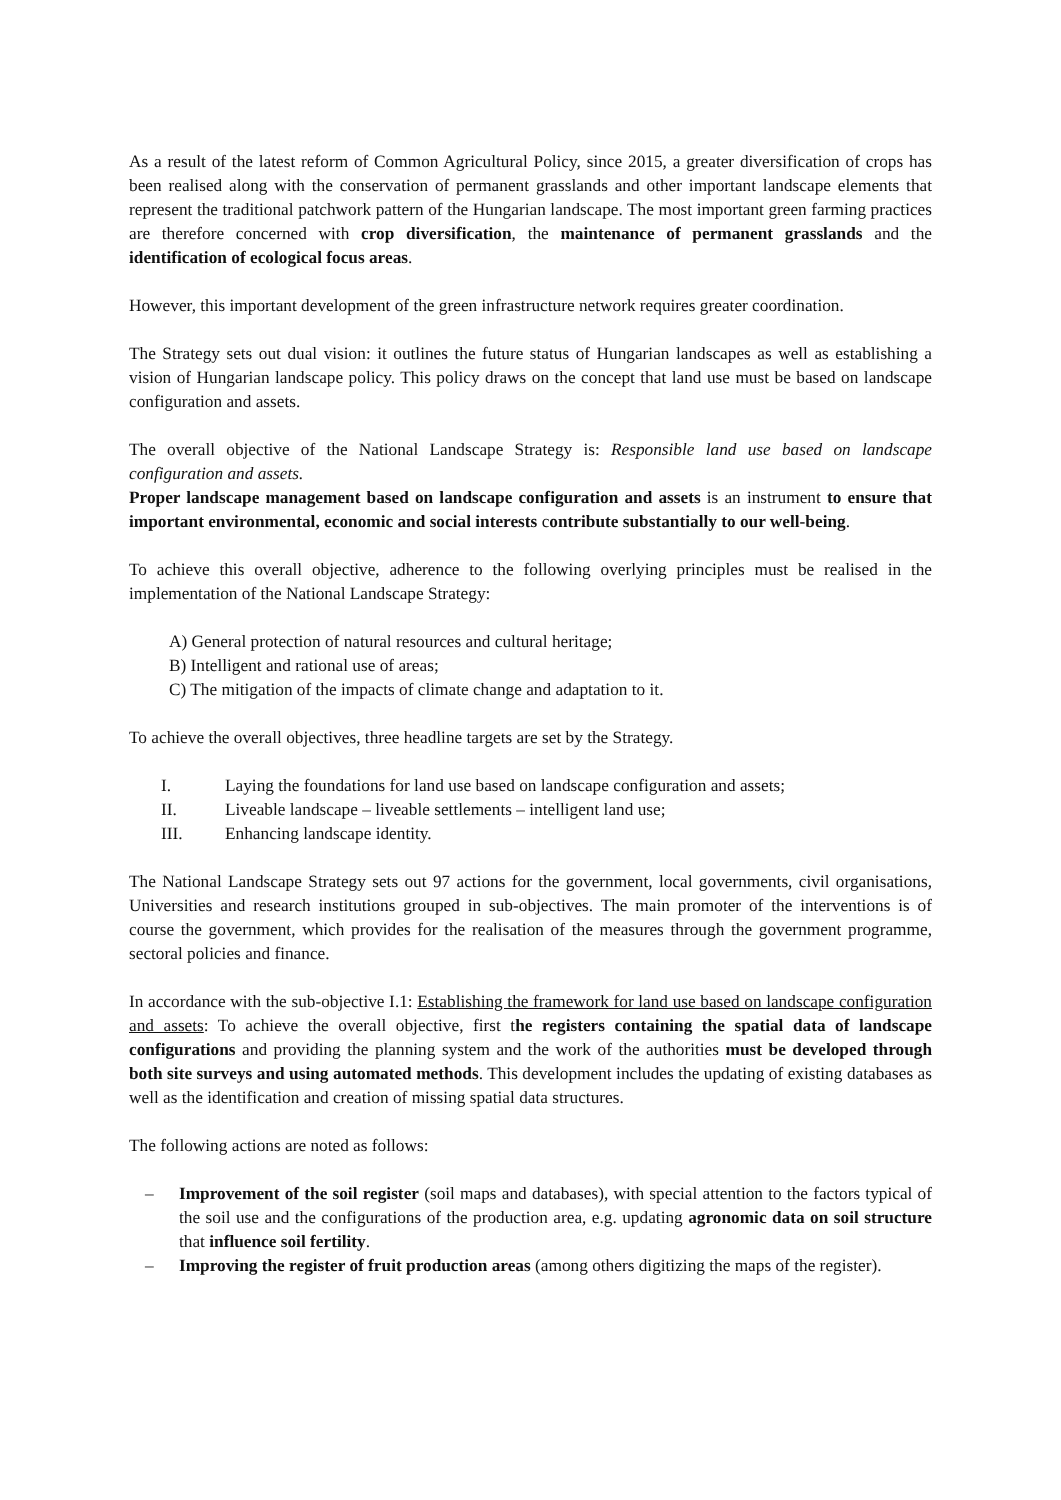As a result of the latest reform of Common Agricultural Policy, since 2015, a greater diversification of crops has been realised along with the conservation of permanent grasslands and other important landscape elements that represent the traditional patchwork pattern of the Hungarian landscape. The most important green farming practices are therefore concerned with crop diversification, the maintenance of permanent grasslands and the identification of ecological focus areas.
However, this important development of the green infrastructure network requires greater coordination.
The Strategy sets out dual vision: it outlines the future status of Hungarian landscapes as well as establishing a vision of Hungarian landscape policy. This policy draws on the concept that land use must be based on landscape configuration and assets.
The overall objective of the National Landscape Strategy is: Responsible land use based on landscape configuration and assets.
Proper landscape management based on landscape configuration and assets is an instrument to ensure that important environmental, economic and social interests contribute substantially to our well-being.
To achieve this overall objective, adherence to the following overlying principles must be realised in the implementation of the National Landscape Strategy:
A) General protection of natural resources and cultural heritage;
B) Intelligent and rational use of areas;
C) The mitigation of the impacts of climate change and adaptation to it.
To achieve the overall objectives, three headline targets are set by the Strategy.
I. Laying the foundations for land use based on landscape configuration and assets;
II. Liveable landscape – liveable settlements – intelligent land use;
III. Enhancing landscape identity.
The National Landscape Strategy sets out 97 actions for the government, local governments, civil organisations, Universities and research institutions grouped in sub-objectives. The main promoter of the interventions is of course the government, which provides for the realisation of the measures through the government programme, sectoral policies and finance.
In accordance with the sub-objective I.1: Establishing the framework for land use based on landscape configuration and assets: To achieve the overall objective, first the registers containing the spatial data of landscape configurations and providing the planning system and the work of the authorities must be developed through both site surveys and using automated methods. This development includes the updating of existing databases as well as the identification and creation of missing spatial data structures.
The following actions are noted as follows:
– Improvement of the soil register (soil maps and databases), with special attention to the factors typical of the soil use and the configurations of the production area, e.g. updating agronomic data on soil structure that influence soil fertility.
– Improving the register of fruit production areas (among others digitizing the maps of the register).